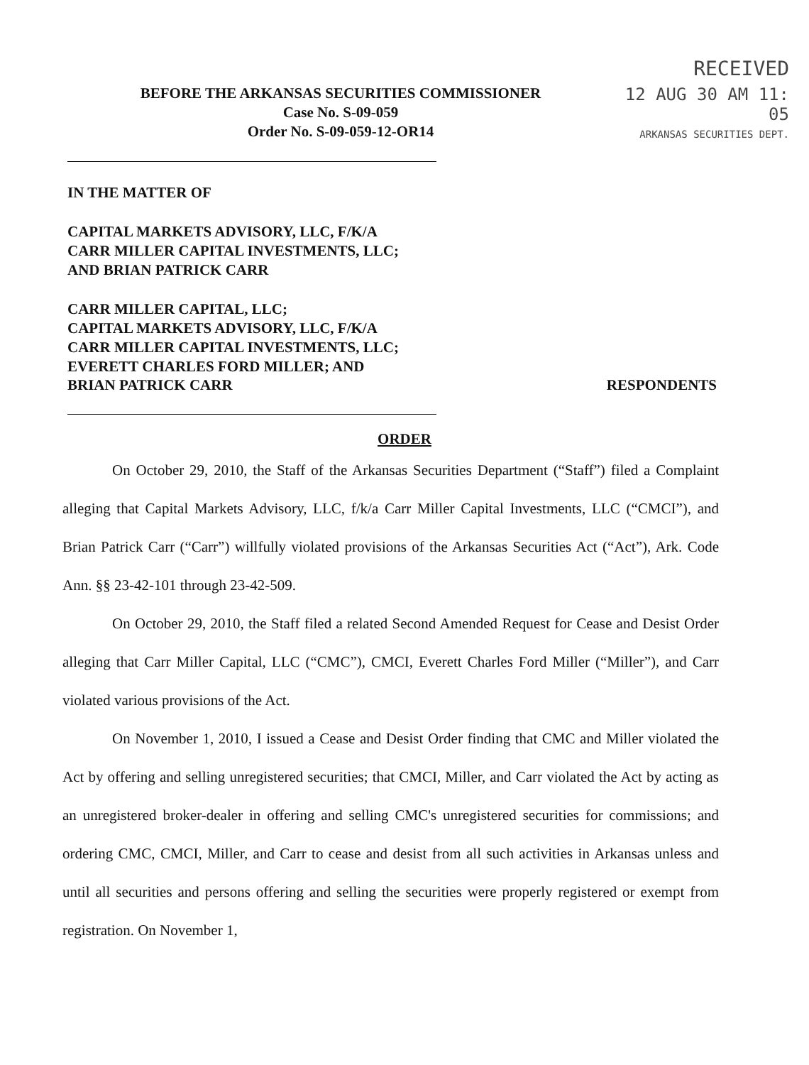RECEIVED
12 AUG 30 AM 11: 05
ARKANSAS SECURITIES DEPT.
BEFORE THE ARKANSAS SECURITIES COMMISSIONER
Case No. S-09-059
Order No. S-09-059-12-OR14
IN THE MATTER OF
CAPITAL MARKETS ADVISORY, LLC, F/K/A
CARR MILLER CAPITAL INVESTMENTS, LLC;
AND BRIAN PATRICK CARR
CARR MILLER CAPITAL, LLC;
CAPITAL MARKETS ADVISORY, LLC, F/K/A
CARR MILLER CAPITAL INVESTMENTS, LLC;
EVERETT CHARLES FORD MILLER; AND
BRIAN PATRICK CARR RESPONDENTS
ORDER
On October 29, 2010, the Staff of the Arkansas Securities Department (“Staff”) filed a Complaint alleging that Capital Markets Advisory, LLC, f/k/a Carr Miller Capital Investments, LLC (“CMCI”), and Brian Patrick Carr (“Carr”) willfully violated provisions of the Arkansas Securities Act (“Act”), Ark. Code Ann. §§ 23-42-101 through 23-42-509.
On October 29, 2010, the Staff filed a related Second Amended Request for Cease and Desist Order alleging that Carr Miller Capital, LLC (“CMC”), CMCI, Everett Charles Ford Miller (“Miller”), and Carr violated various provisions of the Act.
On November 1, 2010, I issued a Cease and Desist Order finding that CMC and Miller violated the Act by offering and selling unregistered securities; that CMCI, Miller, and Carr violated the Act by acting as an unregistered broker-dealer in offering and selling CMC's unregistered securities for commissions; and ordering CMC, CMCI, Miller, and Carr to cease and desist from all such activities in Arkansas unless and until all securities and persons offering and selling the securities were properly registered or exempt from registration. On November 1,